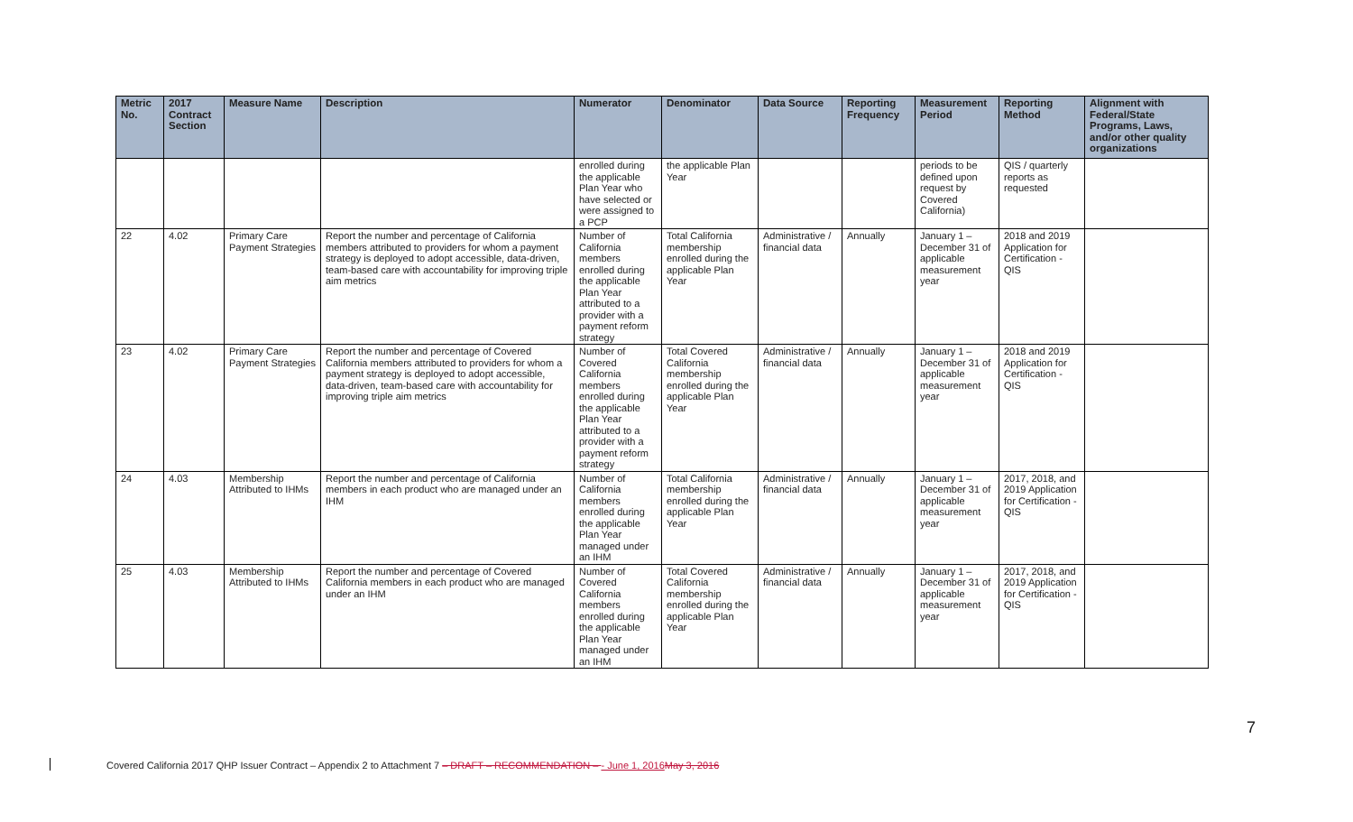| Metric No. | 2017 Contract Section | Measure Name | Description | Numerator | Denominator | Data Source | Reporting Frequency | Measurement Period | Reporting Method | Alignment with Federal/State Programs, Laws, and/or other quality organizations |
| --- | --- | --- | --- | --- | --- | --- | --- | --- | --- | --- |
| | | | | enrolled during the applicable Plan Year who have selected or were assigned to a PCP | the applicable Plan Year | | | periods to be defined upon request by Covered California) | QIS / quarterly reports as requested | |
| 22 | 4.02 | Primary Care Payment Strategies | Report the number and percentage of California members attributed to providers for whom a payment strategy is deployed to adopt accessible, data-driven, team-based care with accountability for improving triple aim metrics | Number of California members enrolled during the applicable Plan Year attributed to a provider with a payment reform strategy | Total California membership enrolled during the applicable Plan Year | Administrative / financial data | Annually | January 1 – December 31 of applicable measurement year | 2018 and 2019 Application for Certification - QIS | |
| 23 | 4.02 | Primary Care Payment Strategies | Report the number and percentage of Covered California members attributed to providers for whom a payment strategy is deployed to adopt accessible, data-driven, team-based care with accountability for improving triple aim metrics | Number of Covered California members enrolled during the applicable Plan Year attributed to a provider with a payment reform strategy | Total Covered California membership enrolled during the applicable Plan Year | Administrative / financial data | Annually | January 1 – December 31 of applicable measurement year | 2018 and 2019 Application for Certification - QIS | |
| 24 | 4.03 | Membership Attributed to IHMs | Report the number and percentage of California members in each product who are managed under an IHM | Number of California members enrolled during the applicable Plan Year managed under an IHM | Total California membership enrolled during the applicable Plan Year | Administrative / financial data | Annually | January 1 – December 31 of applicable measurement year | 2017, 2018, and 2019 Application for Certification - QIS | |
| 25 | 4.03 | Membership Attributed to IHMs | Report the number and percentage of Covered California members in each product who are managed under an IHM | Number of Covered California members enrolled during the applicable Plan Year managed under an IHM | Total Covered California membership enrolled during the applicable Plan Year | Administrative / financial data | Annually | January 1 – December 31 of applicable measurement year | 2017, 2018, and 2019 Application for Certification - QIS | |
7
Covered California 2017 QHP Issuer Contract – Appendix 2 to Attachment 7 – DRAFT – RECOMMENDATION – - June 1, 2016 May 3, 2016